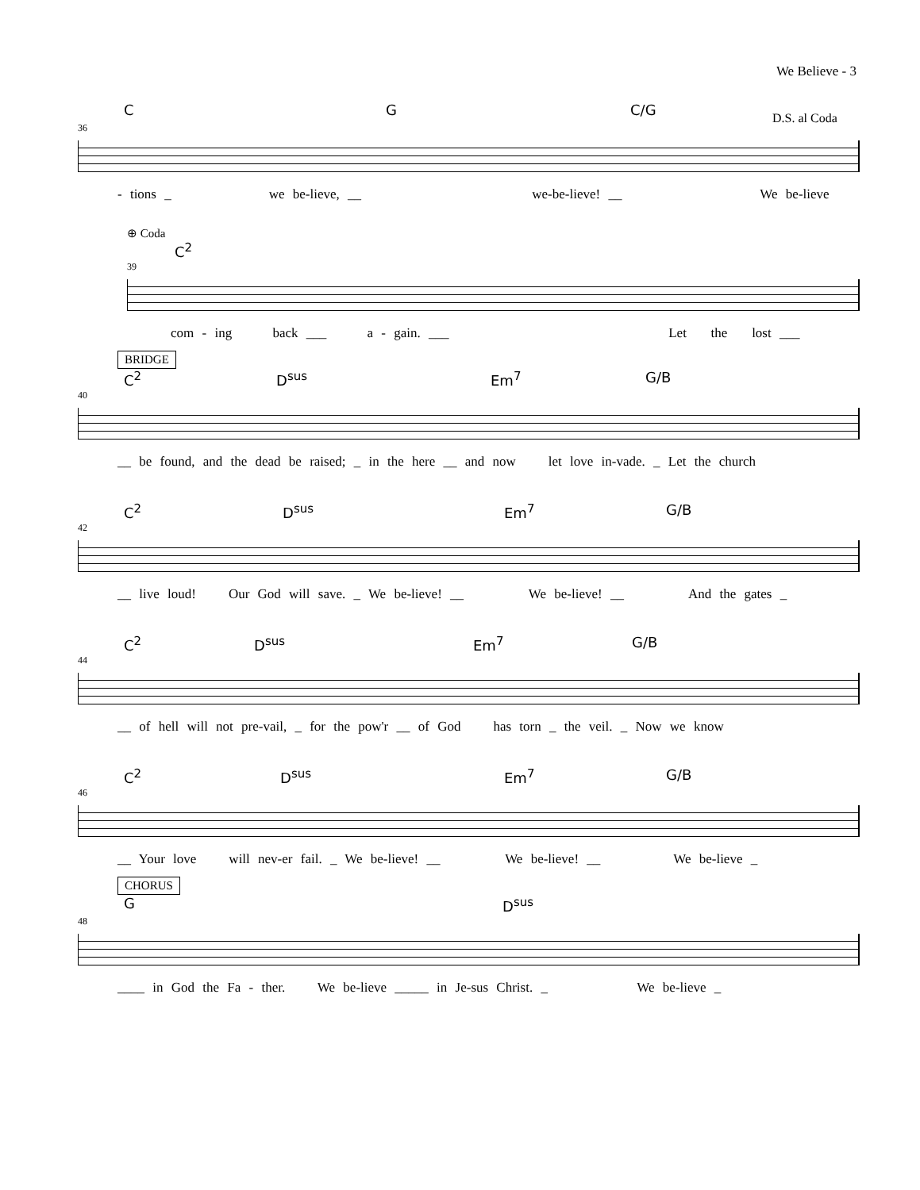We Believe - 3
C G C/G
D.S. al Coda
36
- tions _ we be-lieve, __ we-be-lieve! __ We be-lieve
⊕ Coda
C<sup>2</sup>
39
com - ing back ___ a - gain. ___ Let the lost ___
BRIDGE
C<sup>2</sup> D<sup>sus</sup> Em<sup>7</sup> G/B
40
__ be found, and the dead be raised; _ in the here __ and now let love in-vade. _ Let the church
C<sup>2</sup> D<sup>sus</sup> Em<sup>7</sup> G/B
42
__ live loud! Our God will save. _ We be-lieve! __ We be-lieve! __ And the gates _
C<sup>2</sup> D<sup>sus</sup> Em<sup>7</sup> G/B
44
__ of hell will not pre-vail, _ for the pow'r __ of God has torn _ the veil. _ Now we know
C<sup>2</sup> D<sup>sus</sup> Em<sup>7</sup> G/B
46
__ Your love will nev-er fail. _ We be-lieve! __ We be-lieve! __ We be-lieve _
CHORUS
G D<sup>sus</sup>
48
____ in God the Fa - ther. We be-lieve _____ in Je-sus Christ. _ We be-lieve _